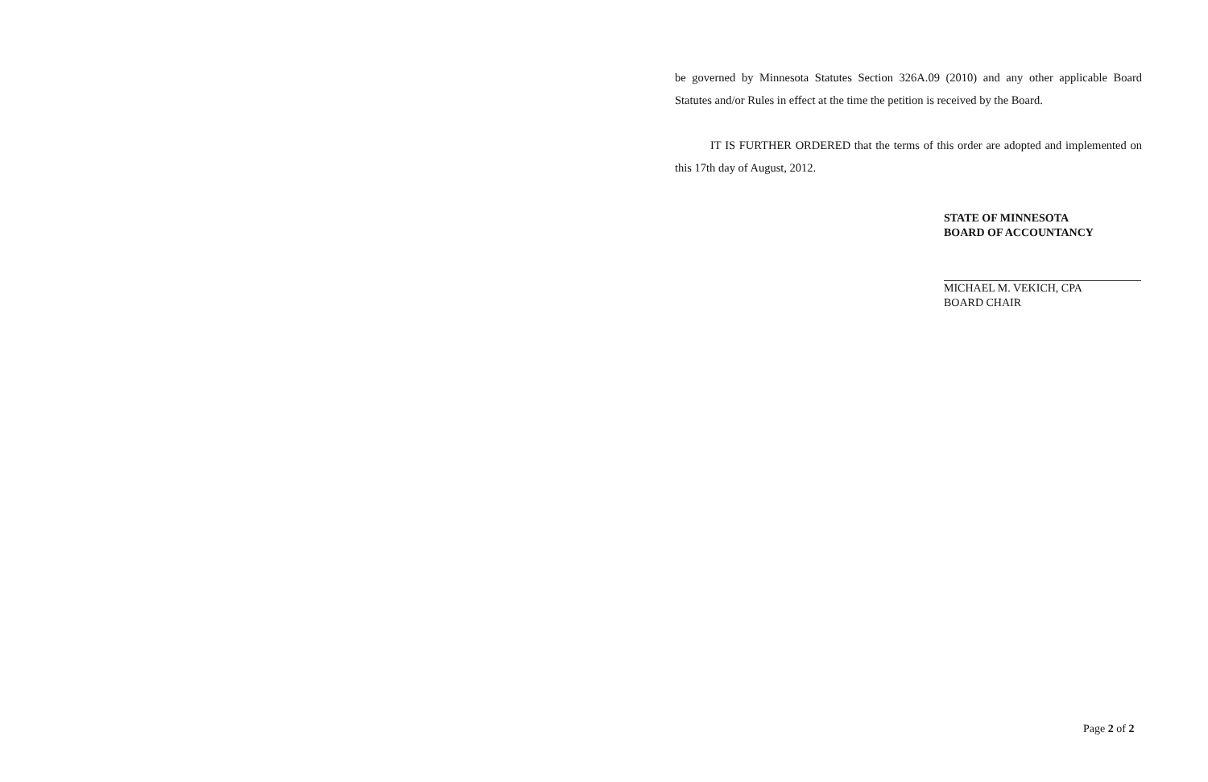be governed by Minnesota Statutes Section 326A.09 (2010) and any other applicable Board Statutes and/or Rules in effect at the time the petition is received by the Board.
IT IS FURTHER ORDERED that the terms of this order are adopted and implemented on this 17th day of August, 2012.
STATE OF MINNESOTA
BOARD OF ACCOUNTANCY
MICHAEL M. VEKICH, CPA
BOARD CHAIR
Page 2 of 2